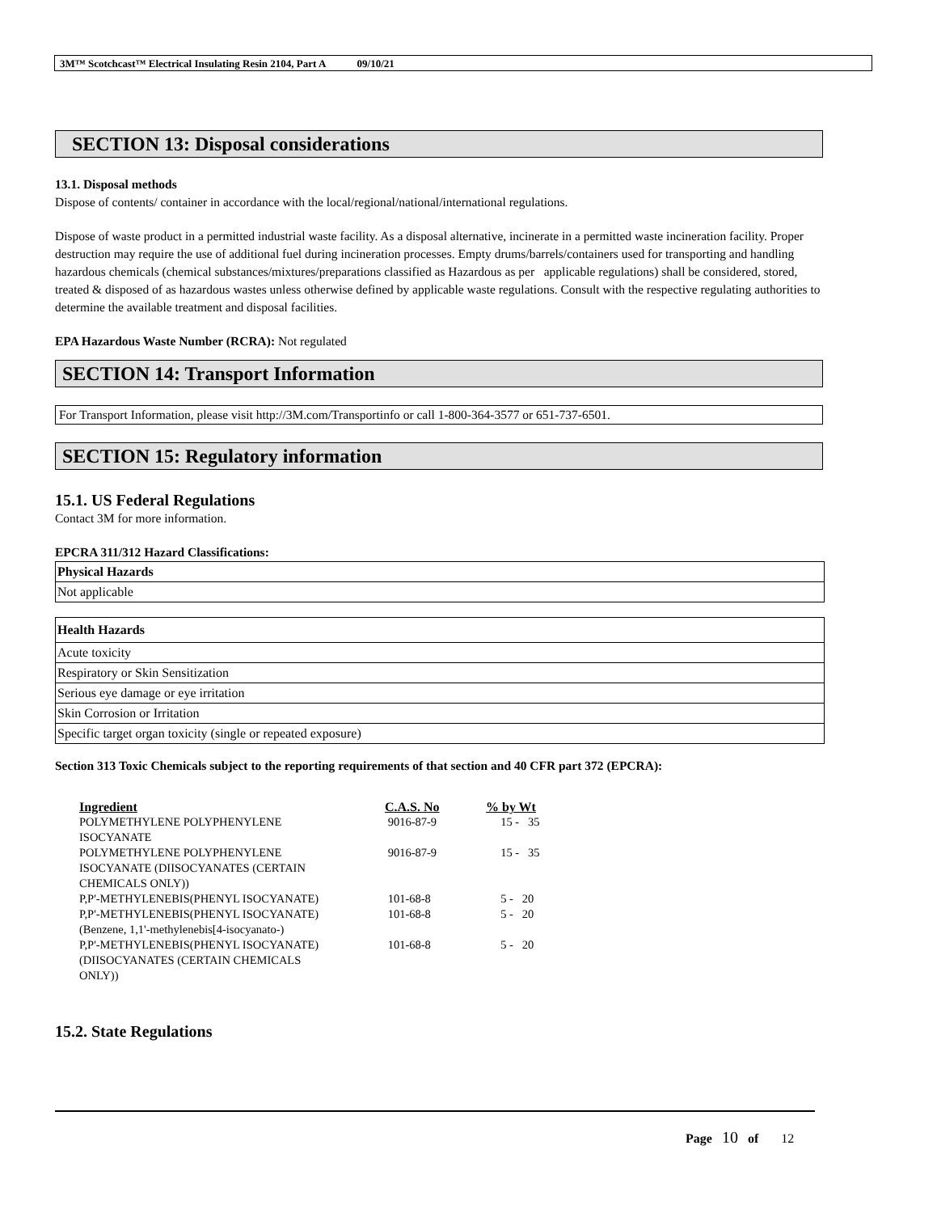3M™ Scotchcast™ Electrical Insulating Resin 2104, Part A 09/10/21
SECTION 13: Disposal considerations
13.1. Disposal methods
Dispose of contents/ container in accordance with the local/regional/national/international regulations.
Dispose of waste product in a permitted industrial waste facility. As a disposal alternative, incinerate in a permitted waste incineration facility. Proper destruction may require the use of additional fuel during incineration processes. Empty drums/barrels/containers used for transporting and handling hazardous chemicals (chemical substances/mixtures/preparations classified as Hazardous as per applicable regulations) shall be considered, stored, treated & disposed of as hazardous wastes unless otherwise defined by applicable waste regulations. Consult with the respective regulating authorities to determine the available treatment and disposal facilities.
EPA Hazardous Waste Number (RCRA): Not regulated
SECTION 14: Transport Information
For Transport Information, please visit http://3M.com/Transportinfo or call 1-800-364-3577 or 651-737-6501.
SECTION 15: Regulatory information
15.1. US Federal Regulations
Contact 3M for more information.
EPCRA 311/312 Hazard Classifications:
| Physical Hazards |
| --- |
| Not applicable |
| Health Hazards |
| --- |
| Acute toxicity |
| Respiratory or Skin Sensitization |
| Serious eye damage or eye irritation |
| Skin Corrosion or Irritation |
| Specific target organ toxicity (single or repeated exposure) |
Section 313 Toxic Chemicals subject to the reporting requirements of that section and 40 CFR part 372 (EPCRA):
| Ingredient | C.A.S. No | % by Wt |
| --- | --- | --- |
| POLYMETHYLENE POLYPHENYLENE ISOCYANATE | 9016-87-9 | 15 - 35 |
| POLYMETHYLENE POLYPHENYLENE ISOCYANATE (DIISOCYANATES (CERTAIN CHEMICALS ONLY)) | 9016-87-9 | 15 - 35 |
| P,P'-METHYLENEBIS(PHENYL ISOCYANATE) | 101-68-8 | 5 - 20 |
| P,P'-METHYLENEBIS(PHENYL ISOCYANATE) (Benzene, 1,1'-methylenebis[4-isocyanato-) | 101-68-8 | 5 - 20 |
| P,P'-METHYLENEBIS(PHENYL ISOCYANATE) (DIISOCYANATES (CERTAIN CHEMICALS ONLY)) | 101-68-8 | 5 - 20 |
15.2. State Regulations
Page 10 of 12